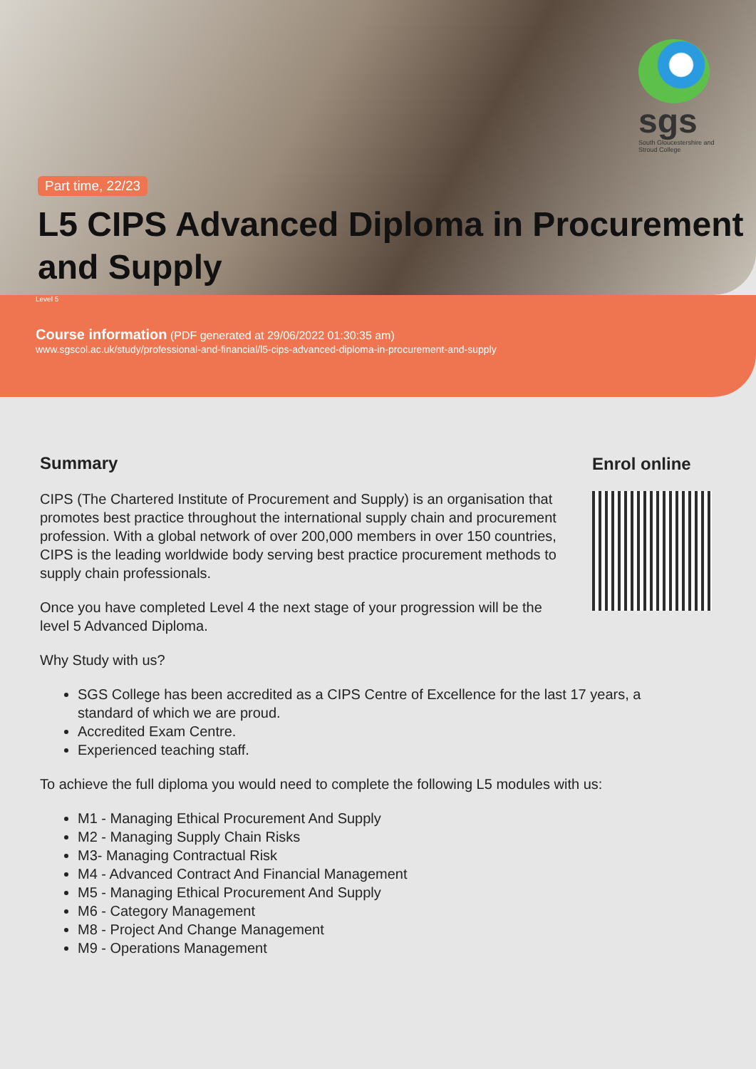sgs
South Gloucestershire and Stroud College
Part time, 22/23
L5 CIPS Advanced Diploma in Procurement and Supply
Level 5
Course information (PDF generated at 29/06/2022 01:30:35 am)
www.sgscol.ac.uk/study/professional-and-financial/l5-cips-advanced-diploma-in-procurement-and-supply
Summary
CIPS (The Chartered Institute of Procurement and Supply) is an organisation that promotes best practice throughout the international supply chain and procurement profession. With a global network of over 200,000 members in over 150 countries, CIPS is the leading worldwide body serving best practice procurement methods to supply chain professionals.
Once you have completed Level 4 the next stage of your progression will be the level 5 Advanced Diploma.
Why Study with us?
SGS College has been accredited as a CIPS Centre of Excellence for the last 17 years, a standard of which we are proud.
Accredited Exam Centre.
Experienced teaching staff.
To achieve the full diploma you would need to complete the following L5 modules with us:
M1 - Managing Ethical Procurement And Supply
M2 - Managing Supply Chain Risks
M3- Managing Contractual Risk
M4 - Advanced Contract And Financial Management
M5 - Managing Ethical Procurement And Supply
M6 - Category Management
M8 - Project And Change Management
M9 - Operations Management
Enrol online